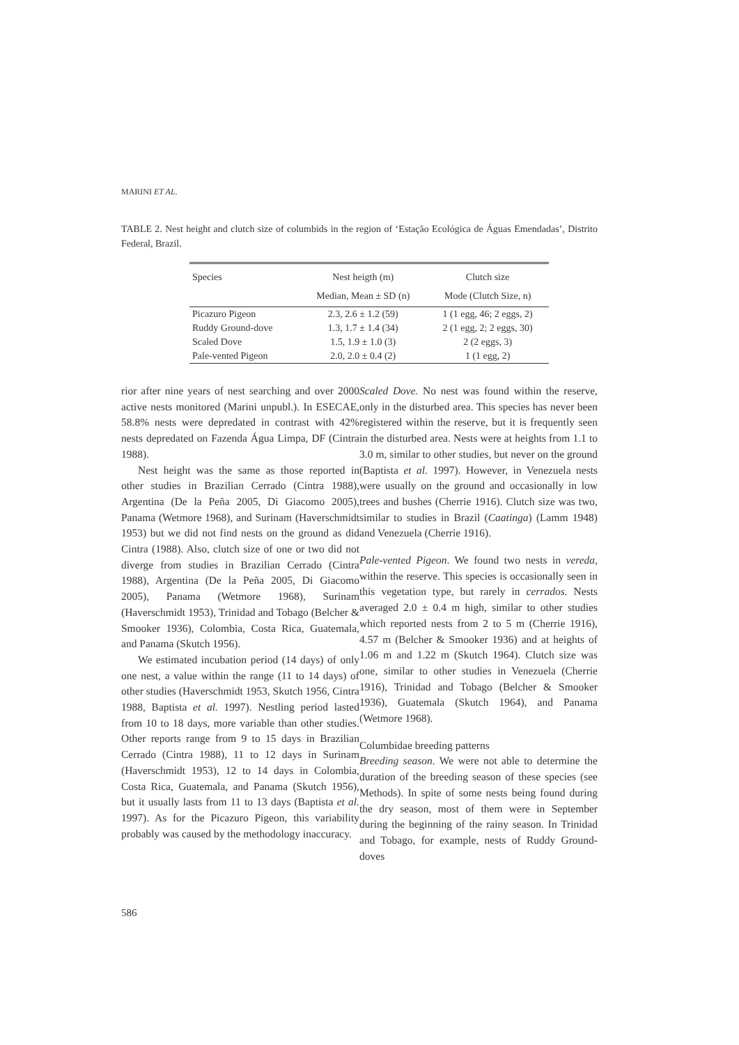MARINI ET AL.
TABLE 2. Nest height and clutch size of columbids in the region of ‘Estação Ecológica de Águas Emendadas’, Distrito Federal, Brazil.
| Species | Nest heigth (m) | Clutch size |
| --- | --- | --- |
| | Median, Mean ± SD (n) | Mode (Clutch Size, n) |
| Picazuro Pigeon | 2.3, 2.6 ± 1.2 (59) | 1 (1 egg, 46; 2 eggs, 2) |
| Ruddy Ground-dove | 1.3, 1.7 ± 1.4 (34) | 2 (1 egg, 2; 2 eggs, 30) |
| Scaled Dove | 1.5, 1.9 ± 1.0 (3) | 2 (2 eggs, 3) |
| Pale-vented Pigeon | 2.0, 2.0 ± 0.4 (2) | 1 (1 egg, 2) |
rior after nine years of nest searching and over 2000 active nests monitored (Marini unpubl.). In ESECAE, 58.8% nests were depredated in contrast with 42% nests depredated on Fazenda Água Limpa, DF (Cintra 1988).
Nest height was the same as those reported in other studies in Brazilian Cerrado (Cintra 1988), Argentina (De la Peña 2005, Di Giacomo 2005), Panama (Wetmore 1968), and Surinam (Haverschmidt 1953) but we did not find nests on the ground as did Cintra (1988). Also, clutch size of one or two did not diverge from studies in Brazilian Cerrado (Cintra 1988), Argentina (De la Peña 2005, Di Giacomo 2005), Panama (Wetmore 1968), Surinam (Haverschmidt 1953), Trinidad and Tobago (Belcher & Smooker 1936), Colombia, Costa Rica, Guatemala, and Panama (Skutch 1956).
We estimated incubation period (14 days) of only one nest, a value within the range (11 to 14 days) of other studies (Haverschmidt 1953, Skutch 1956, Cintra 1988, Baptista et al. 1997). Nestling period lasted from 10 to 18 days, more variable than other studies. Other reports range from 9 to 15 days in Brazilian Cerrado (Cintra 1988), 11 to 12 days in Surinam (Haverschmidt 1953), 12 to 14 days in Colombia, Costa Rica, Guatemala, and Panama (Skutch 1956), but it usually lasts from 11 to 13 days (Baptista et al. 1997). As for the Picazuro Pigeon, this variability probably was caused by the methodology inaccuracy.
Scaled Dove. No nest was found within the reserve, only in the disturbed area. This species has never been registered within the reserve, but it is frequently seen in the disturbed area. Nests were at heights from 1.1 to 3.0 m, similar to other studies, but never on the ground (Baptista et al. 1997). However, in Venezuela nests were usually on the ground and occasionally in low trees and bushes (Cherrie 1916). Clutch size was two, similar to studies in Brazil (Caatinga) (Lamm 1948) and Venezuela (Cherrie 1916).
Pale-vented Pigeon. We found two nests in vereda, within the reserve. This species is occasionally seen in this vegetation type, but rarely in cerrados. Nests averaged 2.0 ± 0.4 m high, similar to other studies which reported nests from 2 to 5 m (Cherrie 1916), 4.57 m (Belcher & Smooker 1936) and at heights of 1.06 m and 1.22 m (Skutch 1964). Clutch size was one, similar to other studies in Venezuela (Cherrie 1916), Trinidad and Tobago (Belcher & Smooker 1936), Guatemala (Skutch 1964), and Panama (Wetmore 1968).
Columbidae breeding patterns
Breeding season. We were not able to determine the duration of the breeding season of these species (see Methods). In spite of some nests being found during the dry season, most of them were in September during the beginning of the rainy season. In Trinidad and Tobago, for example, nests of Ruddy Ground-doves
586